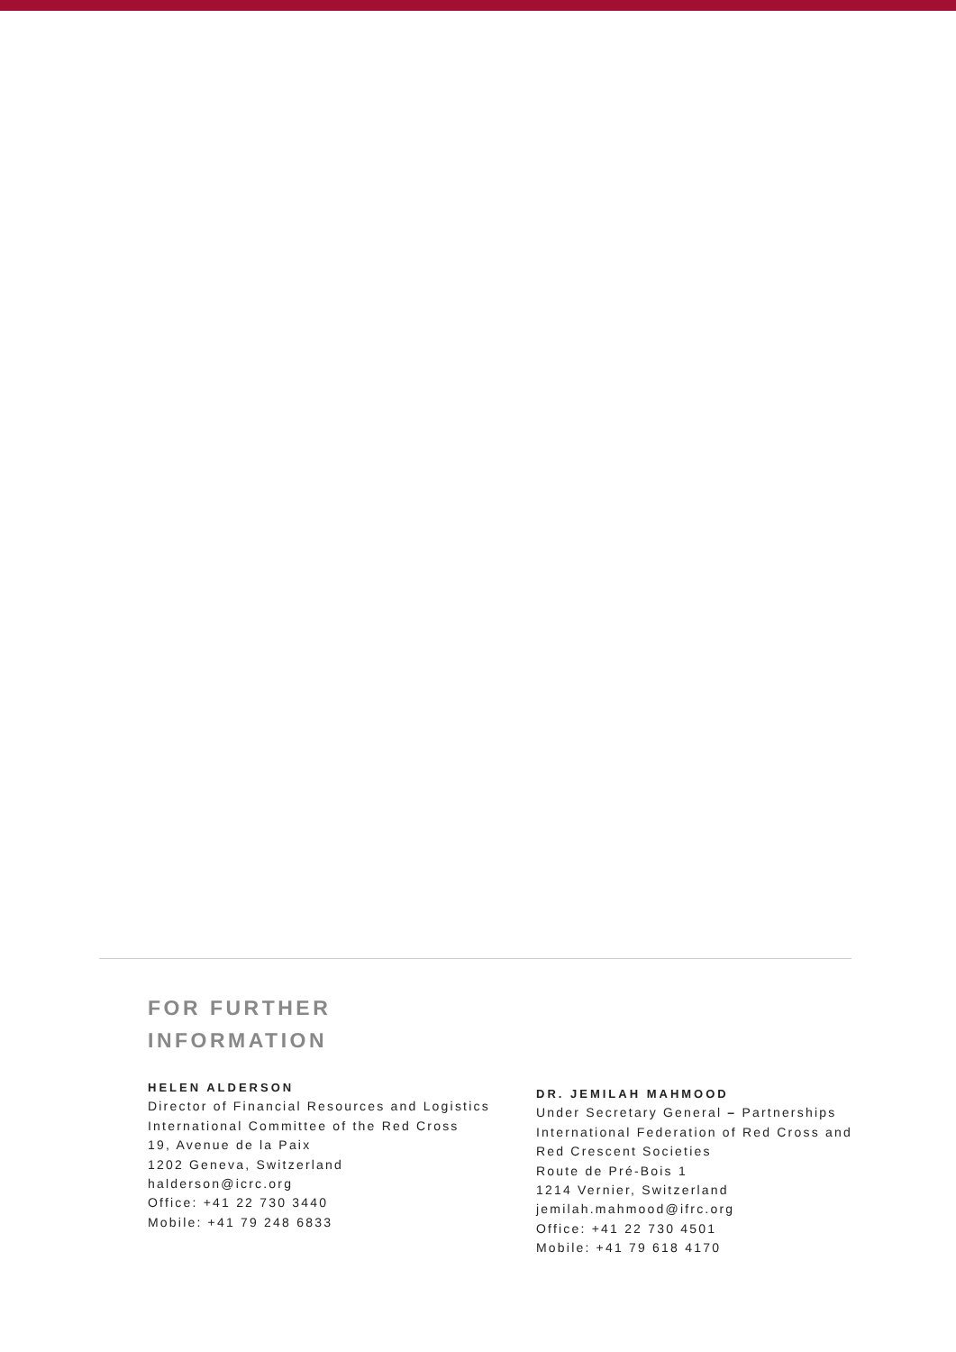FOR FURTHER
INFORMATION
HELEN ALDERSON
Director of Financial Resources and Logistics
International Committee of the Red Cross
19, Avenue de la Paix
1202 Geneva, Switzerland
halderson@icrc.org
Office: +41 22 730 3440
Mobile: +41 79 248 6833
DR. JEMILAH MAHMOOD
Under Secretary General – Partnerships
International Federation of Red Cross and
Red Crescent Societies
Route de Pré-Bois 1
1214 Vernier, Switzerland
jemilah.mahmood@ifrc.org
Office: +41 22 730 4501
Mobile: +41 79 618 4170